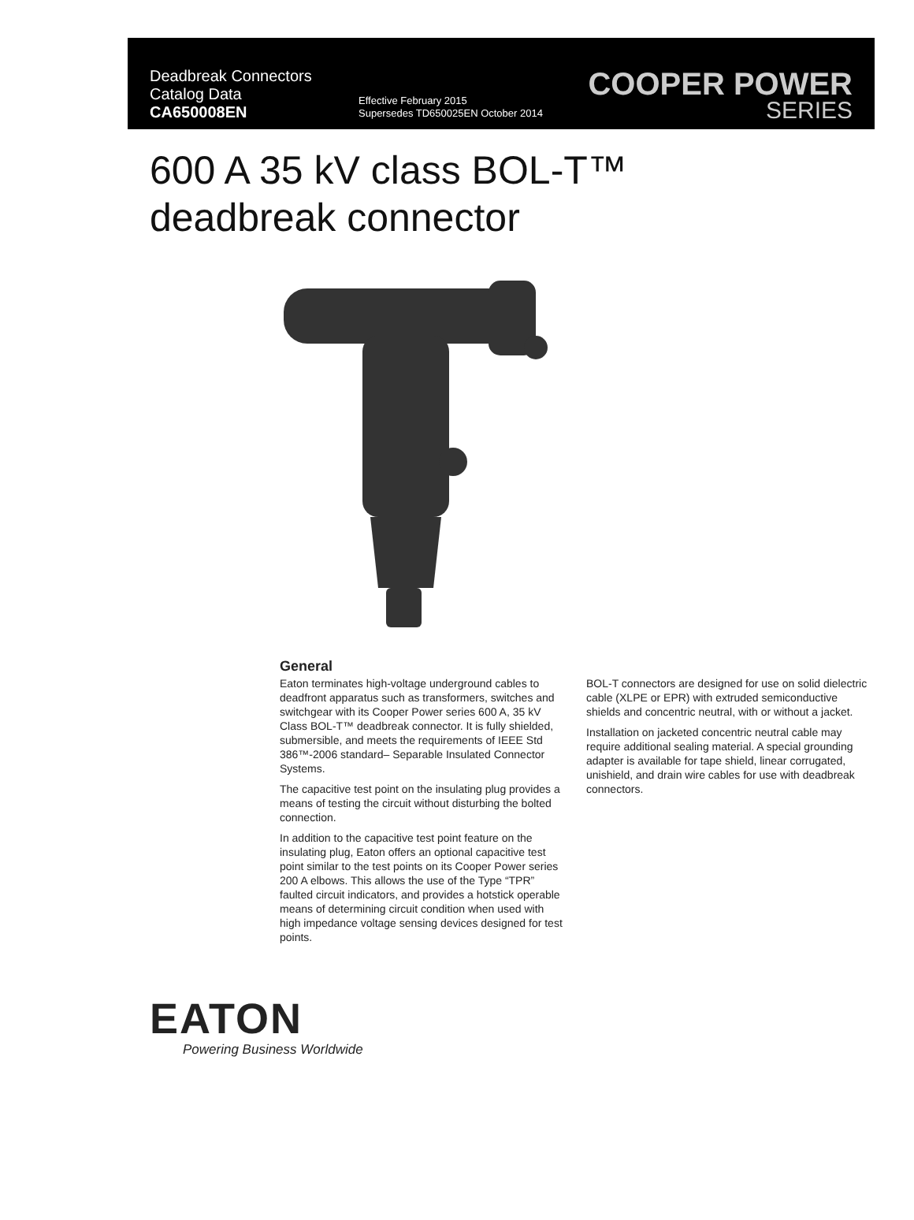Deadbreak Connectors
Catalog Data
CA650008EN
Effective February 2015
Supersedes TD650025EN October 2014
COOPER POWER
SERIES
600 A 35 kV class BOL-T™
deadbreak connector
General
Eaton terminates high-voltage underground cables to deadfront apparatus such as transformers, switches and switchgear with its Cooper Power series 600 A, 35 kV Class BOL-T™ deadbreak connector. It is fully shielded, submersible, and meets the requirements of IEEE Std 386™-2006 standard– Separable Insulated Connector Systems.
The capacitive test point on the insulating plug provides a means of testing the circuit without disturbing the bolted connection.
In addition to the capacitive test point feature on the insulating plug, Eaton offers an optional capacitive test point similar to the test points on its Cooper Power series 200 A elbows. This allows the use of the Type “TPR” faulted circuit indicators, and provides a hotstick operable means of determining circuit condition when used with high impedance voltage sensing devices designed for test points.
BOL-T connectors are designed for use on solid dielectric cable (XLPE or EPR) with extruded semiconductive shields and concentric neutral, with or without a jacket.
Installation on jacketed concentric neutral cable may require additional sealing material. A special grounding adapter is available for tape shield, linear corrugated, unishield, and drain wire cables for use with deadbreak connectors.
EATON
Powering Business Worldwide